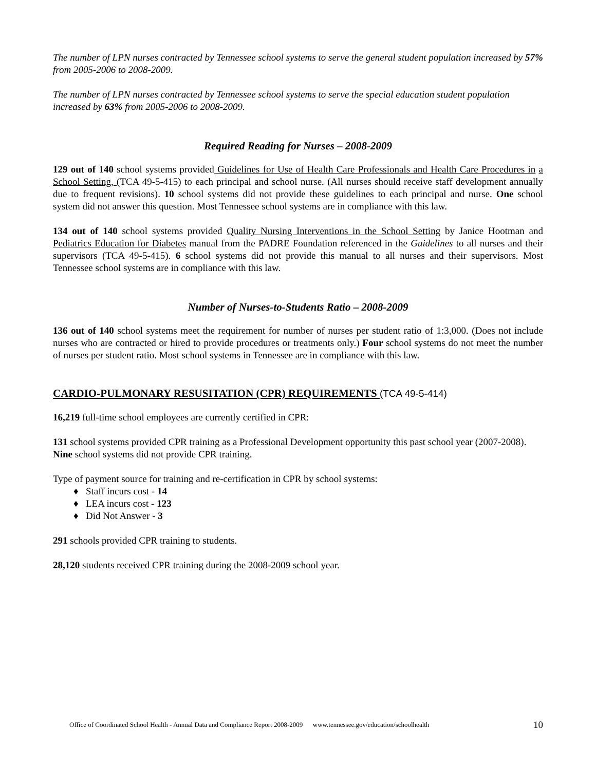The number of LPN nurses contracted by Tennessee school systems to serve the general student population increased by 57% from 2005-2006 to 2008-2009.
The number of LPN nurses contracted by Tennessee school systems to serve the special education student population increased by 63% from 2005-2006 to 2008-2009.
Required Reading for Nurses – 2008-2009
129 out of 140 school systems provided Guidelines for Use of Health Care Professionals and Health Care Procedures in a School Setting, (TCA 49-5-415) to each principal and school nurse. (All nurses should receive staff development annually due to frequent revisions). 10 school systems did not provide these guidelines to each principal and nurse. One school system did not answer this question. Most Tennessee school systems are in compliance with this law.
134 out of 140 school systems provided Quality Nursing Interventions in the School Setting by Janice Hootman and Pediatrics Education for Diabetes manual from the PADRE Foundation referenced in the Guidelines to all nurses and their supervisors (TCA 49-5-415). 6 school systems did not provide this manual to all nurses and their supervisors. Most Tennessee school systems are in compliance with this law.
Number of Nurses-to-Students Ratio – 2008-2009
136 out of 140 school systems meet the requirement for number of nurses per student ratio of 1:3,000. (Does not include nurses who are contracted or hired to provide procedures or treatments only.) Four school systems do not meet the number of nurses per student ratio. Most school systems in Tennessee are in compliance with this law.
CARDIO-PULMONARY RESUSITATION (CPR) REQUIREMENTS (TCA 49-5-414)
16,219 full-time school employees are currently certified in CPR:
131 school systems provided CPR training as a Professional Development opportunity this past school year (2007-2008). Nine school systems did not provide CPR training.
Type of payment source for training and re-certification in CPR by school systems:
♦ Staff incurs cost - 14
♦ LEA incurs cost - 123
♦ Did Not Answer - 3
291 schools provided CPR training to students.
28,120 students received CPR training during the 2008-2009 school year.
Office of Coordinated School Health - Annual Data and Compliance Report 2008-2009 www.tennessee.gov/education/schoolhealth 10